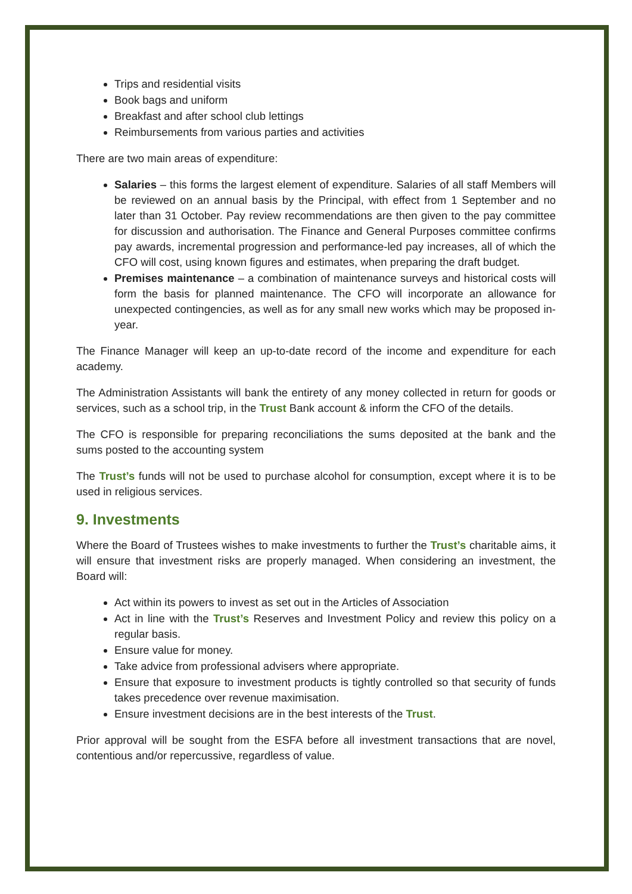Trips and residential visits
Book bags and uniform
Breakfast and after school club lettings
Reimbursements from various parties and activities
There are two main areas of expenditure:
Salaries – this forms the largest element of expenditure. Salaries of all staff Members will be reviewed on an annual basis by the Principal, with effect from 1 September and no later than 31 October. Pay review recommendations are then given to the pay committee for discussion and authorisation. The Finance and General Purposes committee confirms pay awards, incremental progression and performance-led pay increases, all of which the CFO will cost, using known figures and estimates, when preparing the draft budget.
Premises maintenance – a combination of maintenance surveys and historical costs will form the basis for planned maintenance. The CFO will incorporate an allowance for unexpected contingencies, as well as for any small new works which may be proposed in-year.
The Finance Manager will keep an up-to-date record of the income and expenditure for each academy.
The Administration Assistants will bank the entirety of any money collected in return for goods or services, such as a school trip, in the Trust Bank account & inform the CFO of the details.
The CFO is responsible for preparing reconciliations the sums deposited at the bank and the sums posted to the accounting system
The Trust’s funds will not be used to purchase alcohol for consumption, except where it is to be used in religious services.
9. Investments
Where the Board of Trustees wishes to make investments to further the Trust’s charitable aims, it will ensure that investment risks are properly managed. When considering an investment, the Board will:
Act within its powers to invest as set out in the Articles of Association
Act in line with the Trust’s Reserves and Investment Policy and review this policy on a regular basis.
Ensure value for money.
Take advice from professional advisers where appropriate.
Ensure that exposure to investment products is tightly controlled so that security of funds takes precedence over revenue maximisation.
Ensure investment decisions are in the best interests of the Trust.
Prior approval will be sought from the ESFA before all investment transactions that are novel, contentious and/or repercussive, regardless of value.